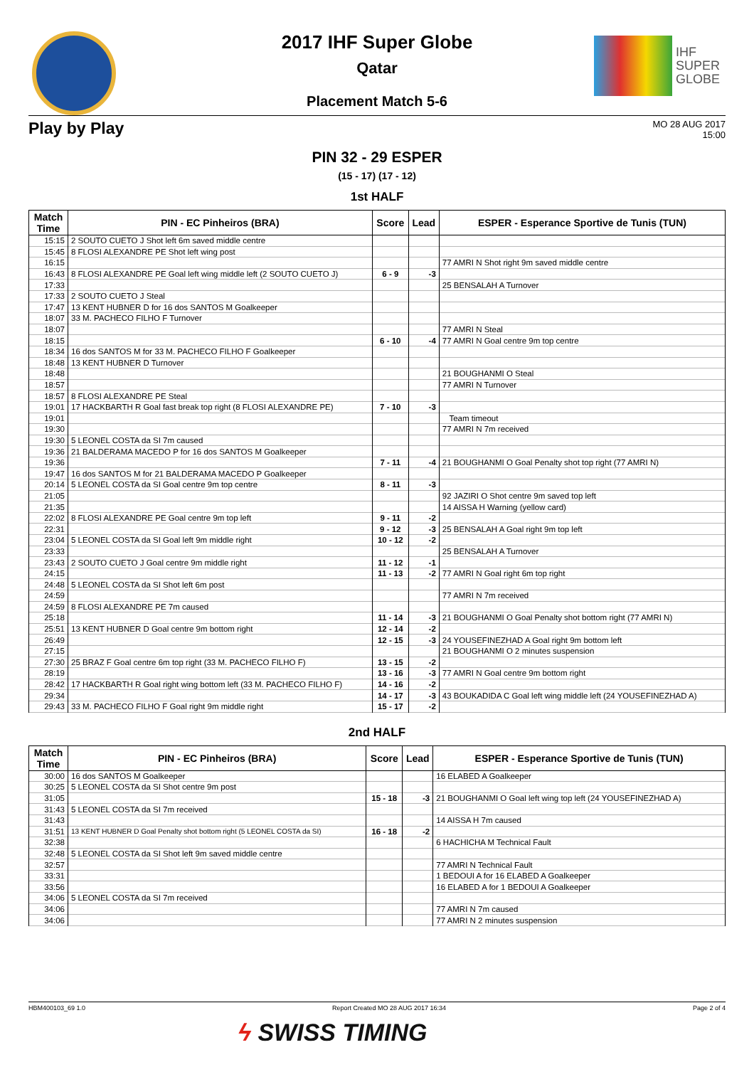IHF
SUPER
GLOBE
2017 IHF Super Globe
Qatar
Placement Match 5-6
Play by Play
MO 28 AUG 2017
15:00
PIN 32 - 29 ESPER
(15 - 17) (17 - 12)
1st HALF
| Match Time | PIN - EC Pinheiros (BRA) | Score | Lead | ESPER - Esperance Sportive de Tunis (TUN) |
| --- | --- | --- | --- | --- |
| 15:15 | 2 SOUTO CUETO J Shot left 6m saved middle centre | | | |
| 15:45 | 8 FLOSI ALEXANDRE PE Shot left wing post | | | |
| 16:15 | | | | 77 AMRI N Shot right 9m saved middle centre |
| 16:43 | 8 FLOSI ALEXANDRE PE Goal left wing middle left (2 SOUTO CUETO J) | 6 - 9 | -3 | |
| 17:33 | | | | 25 BENSALAH A Turnover |
| 17:33 | 2 SOUTO CUETO J Steal | | | |
| 17:47 | 13 KENT HUBNER D for 16 dos SANTOS M Goalkeeper | | | |
| 18:07 | 33 M. PACHECO FILHO F Turnover | | | |
| 18:07 | | | | 77 AMRI N Steal |
| 18:15 | | 6 - 10 | -4 | 77 AMRI N Goal centre 9m top centre |
| 18:34 | 16 dos SANTOS M for 33 M. PACHECO FILHO F Goalkeeper | | | |
| 18:48 | 13 KENT HUBNER D Turnover | | | |
| 18:48 | | | | 21 BOUGHANMI O Steal |
| 18:57 | | | | 77 AMRI N Turnover |
| 18:57 | 8 FLOSI ALEXANDRE PE Steal | | | |
| 19:01 | 17 HACKBARTH R Goal fast break top right (8 FLOSI ALEXANDRE PE) | 7 - 10 | -3 | |
| 19:01 | | | | Team timeout |
| 19:30 | | | | 77 AMRI N 7m received |
| 19:30 | 5 LEONEL COSTA da SI 7m caused | | | |
| 19:36 | 21 BALDERAMA MACEDO P for 16 dos SANTOS M Goalkeeper | | | |
| 19:36 | | 7 - 11 | -4 | 21 BOUGHANMI O Goal Penalty shot top right (77 AMRI N) |
| 19:47 | 16 dos SANTOS M for 21 BALDERAMA MACEDO P Goalkeeper | | | |
| 20:14 | 5 LEONEL COSTA da SI Goal centre 9m top centre | 8 - 11 | -3 | |
| 21:05 | | | | 92 JAZIRI O Shot centre 9m saved top left |
| 21:35 | | | | 14 AISSA H Warning (yellow card) |
| 22:02 | 8 FLOSI ALEXANDRE PE Goal centre 9m top left | 9 - 11 | -2 | |
| 22:31 | | 9 - 12 | -3 | 25 BENSALAH A Goal right 9m top left |
| 23:04 | 5 LEONEL COSTA da SI Goal left 9m middle right | 10 - 12 | -2 | |
| 23:33 | | | | 25 BENSALAH A Turnover |
| 23:43 | 2 SOUTO CUETO J Goal centre 9m middle right | 11 - 12 | -1 | |
| 24:15 | | 11 - 13 | -2 | 77 AMRI N Goal right 6m top right |
| 24:48 | 5 LEONEL COSTA da SI Shot left 6m post | | | |
| 24:59 | | | | 77 AMRI N 7m received |
| 24:59 | 8 FLOSI ALEXANDRE PE 7m caused | | | |
| 25:18 | | 11 - 14 | -3 | 21 BOUGHANMI O Goal Penalty shot bottom right (77 AMRI N) |
| 25:51 | 13 KENT HUBNER D Goal centre 9m bottom right | 12 - 14 | -2 | |
| 26:49 | | 12 - 15 | -3 | 24 YOUSEFINEZHAD A Goal right 9m bottom left |
| 27:15 | | | | 21 BOUGHANMI O 2 minutes suspension |
| 27:30 | 25 BRAZ F Goal centre 6m top right (33 M. PACHECO FILHO F) | 13 - 15 | -2 | |
| 28:19 | | 13 - 16 | -3 | 77 AMRI N Goal centre 9m bottom right |
| 28:42 | 17 HACKBARTH R Goal right wing bottom left (33 M. PACHECO FILHO F) | 14 - 16 | -2 | |
| 29:34 | | 14 - 17 | -3 | 43 BOUKADIDA C Goal left wing middle left (24 YOUSEFINEZHAD A) |
| 29:43 | 33 M. PACHECO FILHO F Goal right 9m middle right | 15 - 17 | -2 | |
2nd HALF
| Match Time | PIN - EC Pinheiros (BRA) | Score | Lead | ESPER - Esperance Sportive de Tunis (TUN) |
| --- | --- | --- | --- | --- |
| 30:00 | 16 dos SANTOS M Goalkeeper | | | 16 ELABED A Goalkeeper |
| 30:25 | 5 LEONEL COSTA da SI Shot centre 9m post | | | |
| 31:05 | | 15 - 18 | -3 | 21 BOUGHANMI O Goal left wing top left (24 YOUSEFINEZHAD A) |
| 31:43 | 5 LEONEL COSTA da SI 7m received | | | |
| 31:43 | | | | 14 AISSA H 7m caused |
| 31:51 | 13 KENT HUBNER D Goal Penalty shot bottom right (5 LEONEL COSTA da SI) | 16 - 18 | -2 | |
| 32:38 | | | | 6 HACHICHA M Technical Fault |
| 32:48 | 5 LEONEL COSTA da SI Shot left 9m saved middle centre | | | |
| 32:57 | | | | 77 AMRI N Technical Fault |
| 33:31 | | | | 1 BEDOUI A for 16 ELABED A Goalkeeper |
| 33:56 | | | | 16 ELABED A for 1 BEDOUI A Goalkeeper |
| 34:06 | 5 LEONEL COSTA da SI 7m received | | | |
| 34:06 | | | | 77 AMRI N 7m caused |
| 34:06 | | | | 77 AMRI N 2 minutes suspension |
HBM400103_69 1.0 Report Created MO 28 AUG 2017 16:34 Page 2 of 4
ϟ SWISS TIMING